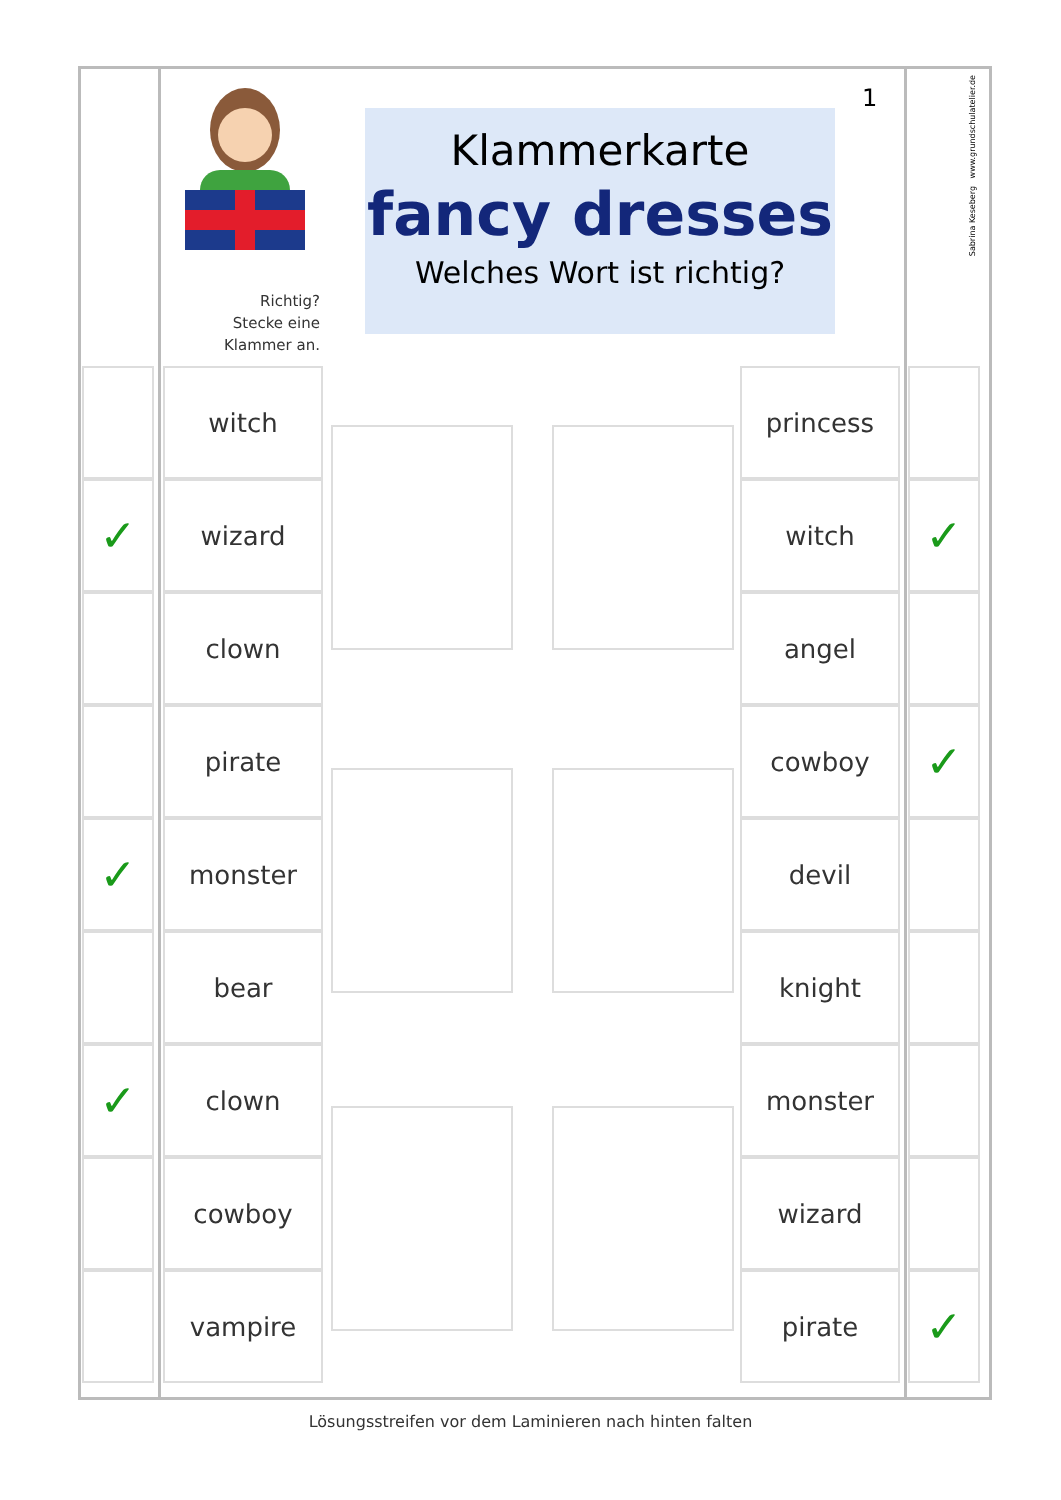Richtig?
Stecke eine
Klammer an.
Klammerkarte
fancy dresses
Welches Wort ist richtig?
1
Sabrina Keseberg www.grundschulatelier.de
✓
✓
✓
witch
wizard
clown
pirate
monster
bear
clown
cowboy
vampire
princess
witch
angel
cowboy
devil
knight
monster
wizard
pirate
✓
✓
✓
Lösungsstreifen vor dem Laminieren nach hinten falten